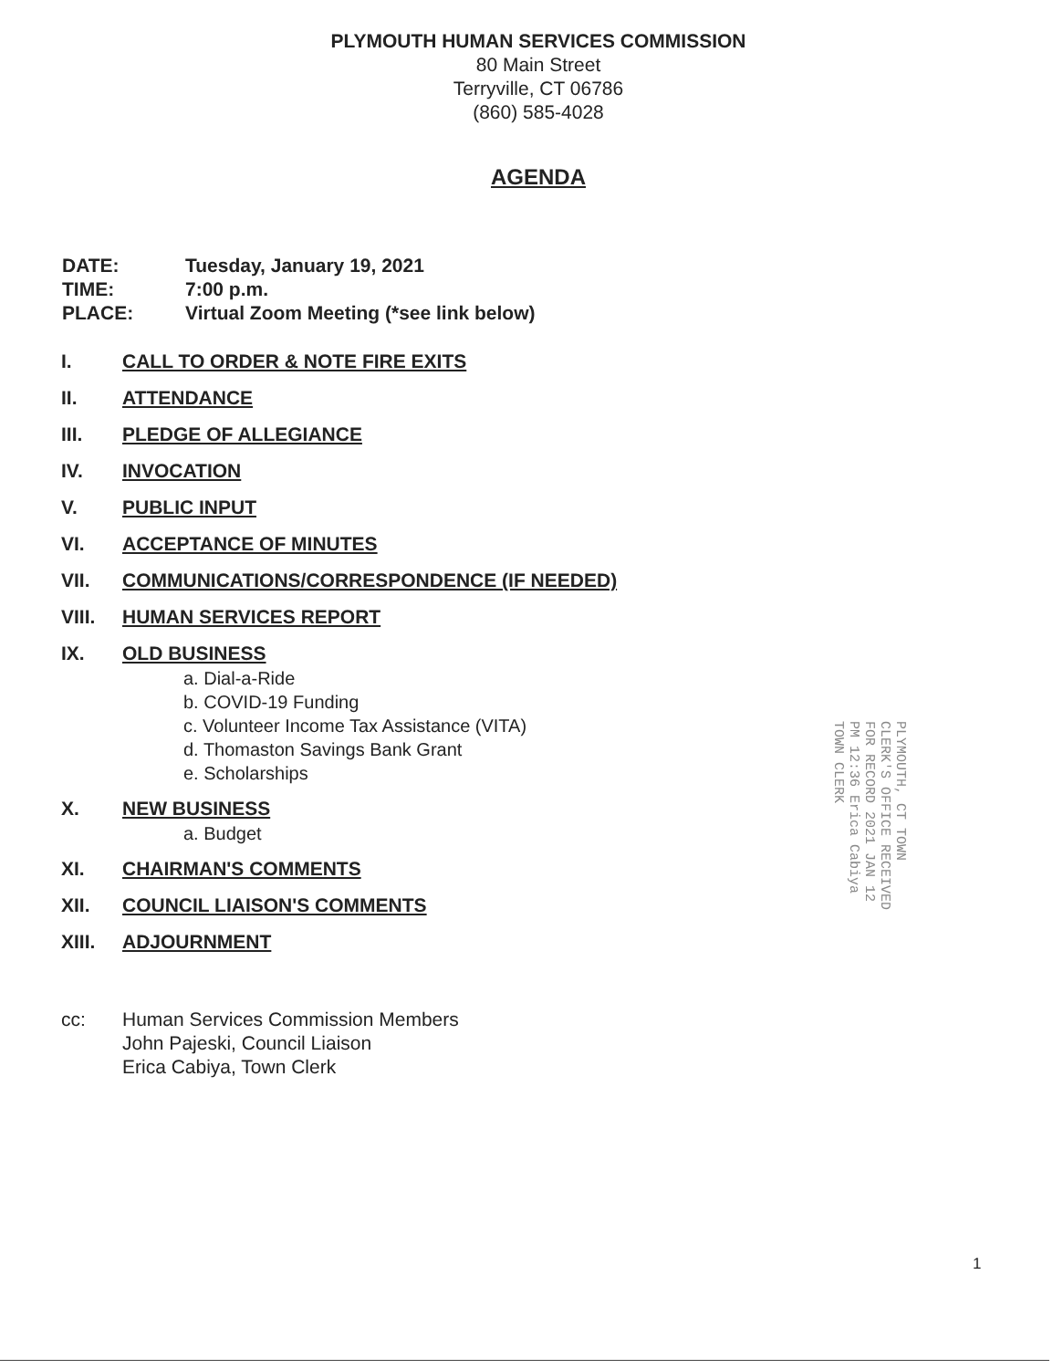PLYMOUTH HUMAN SERVICES COMMISSION
80 Main Street
Terryville, CT 06786
(860) 585-4028
AGENDA
DATE: Tuesday, January 19, 2021
TIME: 7:00 p.m.
PLACE: Virtual Zoom Meeting (*see link below)
I. CALL TO ORDER & NOTE FIRE EXITS
II. ATTENDANCE
III. PLEDGE OF ALLEGIANCE
IV. INVOCATION
V. PUBLIC INPUT
VI. ACCEPTANCE OF MINUTES
VII. COMMUNICATIONS/CORRESPONDENCE (IF NEEDED)
VIII. HUMAN SERVICES REPORT
IX. OLD BUSINESS
a. Dial-a-Ride
b. COVID-19 Funding
c. Volunteer Income Tax Assistance (VITA)
d. Thomaston Savings Bank Grant
e. Scholarships
X. NEW BUSINESS
a. Budget
XI. CHAIRMAN'S COMMENTS
XII. COUNCIL LIAISON'S COMMENTS
XIII. ADJOURNMENT
cc: Human Services Commission Members
John Pajeski, Council Liaison
Erica Cabiya, Town Clerk
PLYMOUTH, CT TOWN CLERK'S OFFICE RECEIVED FOR RECORD 2021 JAN 12 PM 12:36 Erica Cabiya TOWN CLERK
1